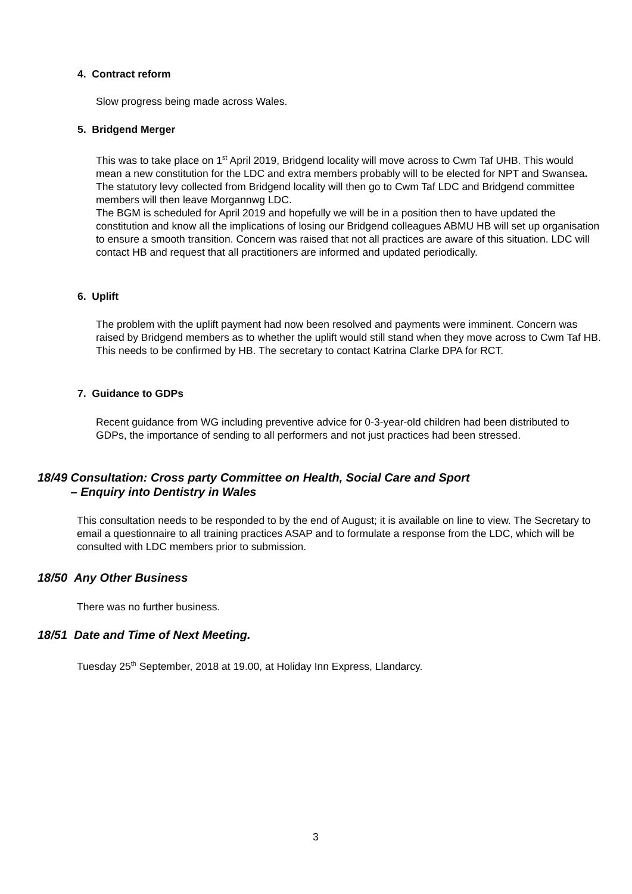4. Contract reform
Slow progress being made across Wales.
5. Bridgend Merger
This was to take place on 1<sup>st</sup> April 2019, Bridgend locality will move across to Cwm Taf UHB. This would mean a new constitution for the LDC and extra members probably will to be elected for NPT and Swansea. The statutory levy collected from Bridgend locality will then go to Cwm Taf LDC and Bridgend committee members will then leave Morgannwg LDC.
The BGM is scheduled for April 2019 and hopefully we will be in a position then to have updated the constitution and know all the implications of losing our Bridgend colleagues ABMU HB will set up organisation to ensure a smooth transition. Concern was raised that not all practices are aware of this situation. LDC will contact HB and request that all practitioners are informed and updated periodically.
6. Uplift
The problem with the uplift payment had now been resolved and payments were imminent. Concern was raised by Bridgend members as to whether the uplift would still stand when they move across to Cwm Taf HB. This needs to be confirmed by HB. The secretary to contact Katrina Clarke DPA for RCT.
7. Guidance to GDPs
Recent guidance from WG including preventive advice for 0-3-year-old children had been distributed to GDPs, the importance of sending to all performers and not just practices had been stressed.
18/49 Consultation: Cross party Committee on Health, Social Care and Sport
– Enquiry into Dentistry in Wales
This consultation needs to be responded to by the end of August; it is available on line to view. The Secretary to email a questionnaire to all training practices ASAP and to formulate a response from the LDC, which will be consulted with LDC members prior to submission.
18/50 Any Other Business
There was no further business.
18/51 Date and Time of Next Meeting.
Tuesday 25<sup>th</sup> September, 2018 at 19.00, at Holiday Inn Express, Llandarcy.
3